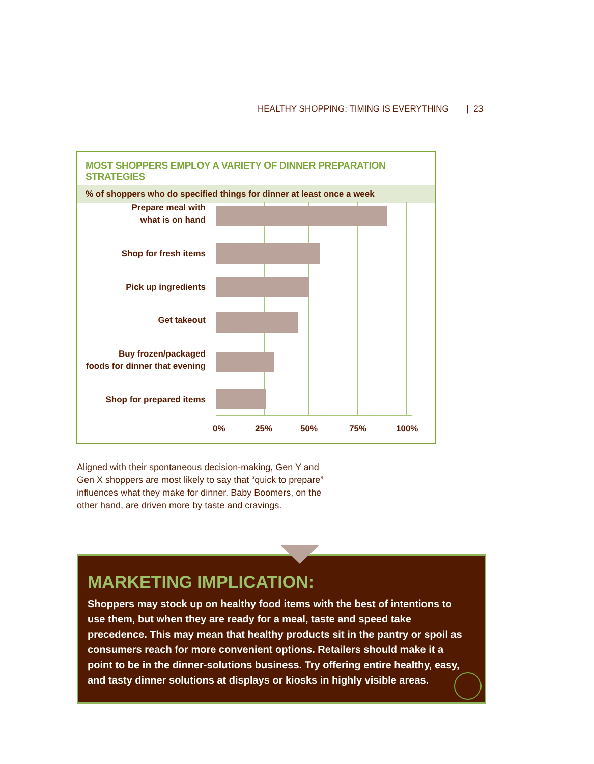HEALTHY SHOPPING: TIMING IS EVERYTHING | 23
MOST SHOPPERS EMPLOY A VARIETY OF DINNER PREPARATION STRATEGIES
% of shoppers who do specified things for dinner at least once a week
Prepare meal with
what is on hand
Shop for fresh items
Pick up ingredients
Get takeout
Buy frozen/packaged
foods for dinner that evening
Shop for prepared items
0% 25% 50% 75% 100%
Aligned with their spontaneous decision-making, Gen Y and Gen X shoppers are most likely to say that “quick to prepare” influences what they make for dinner. Baby Boomers, on the other hand, are driven more by taste and cravings.
MARKETING IMPLICATION:
Shoppers may stock up on healthy food items with the best of intentions to use them, but when they are ready for a meal, taste and speed take precedence. This may mean that healthy products sit in the pantry or spoil as consumers reach for more convenient options. Retailers should make it a point to be in the dinner-solutions business. Try offering entire healthy, easy, and tasty dinner solutions at displays or kiosks in highly visible areas.